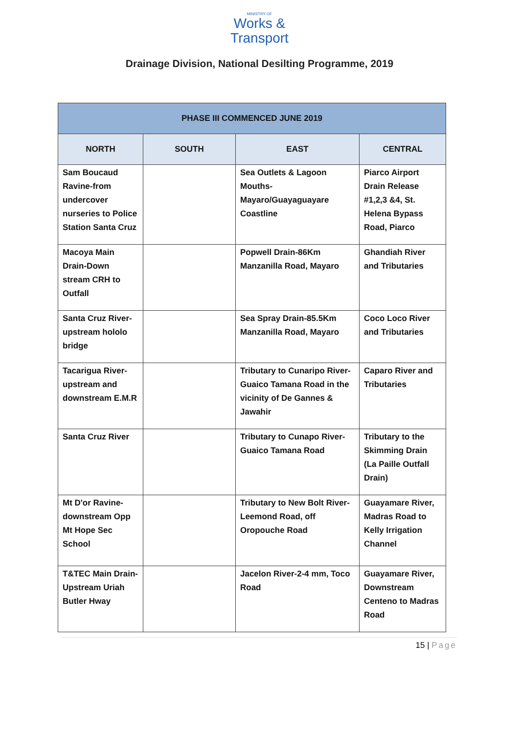MINISTRY OF
Works &
Transport
Drainage Division, National Desilting Programme, 2019
| PHASE III COMMENCED JUNE 2019 | | | |
| --- | --- | --- | --- |
| NORTH | SOUTH | EAST | CENTRAL |
| Sam Boucaud Ravine-from undercover nurseries to Police Station Santa Cruz | | Sea Outlets & Lagoon Mouths- Mayaro/Guayaguayare Coastline | Piarco Airport Drain Release #1,2,3 &4, St. Helena Bypass Road, Piarco |
| Macoya Main Drain-Down stream CRH to Outfall | | Popwell Drain-86Km Manzanilla Road, Mayaro | Ghandiah River and Tributaries |
| Santa Cruz River-upstream hololo bridge | | Sea Spray Drain-85.5Km Manzanilla Road, Mayaro | Coco Loco River and Tributaries |
| Tacarigua River-upstream and downstream E.M.R | | Tributary to Cunaripo River-Guaico Tamana Road in the vicinity of De Gannes & Jawahir | Caparo River and Tributaries |
| Santa Cruz River | | Tributary to Cunapo River-Guaico Tamana Road | Tributary to the Skimming Drain (La Paille Outfall Drain) |
| Mt D'or Ravine-downstream Opp Mt Hope Sec School | | Tributary to New Bolt River-Leemond Road, off Oropouche Road | Guayamare River, Madras Road to Kelly Irrigation Channel |
| T&TEC Main Drain-Upstream Uriah Butler Hway | | Jacelon River-2-4 mm, Toco Road | Guayamare River, Downstream Centeno to Madras Road |
15 | Page